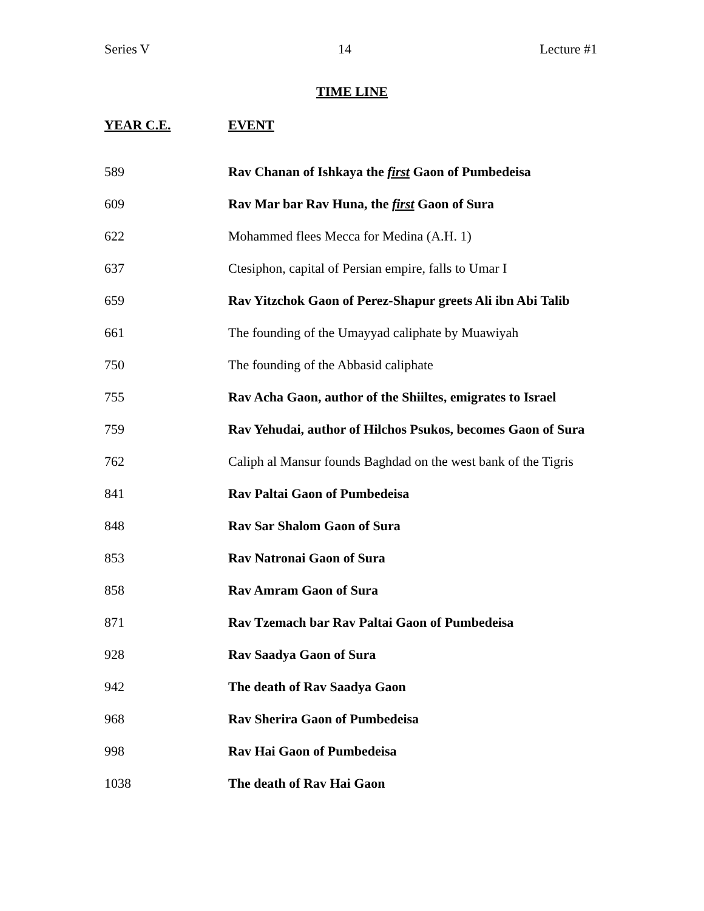Series V 14 Lecture #1
TIME LINE
| YEAR C.E. | EVENT |
| --- | --- |
| 589 | Rav Chanan of Ishkaya the first Gaon of Pumbedeisa |
| 609 | Rav Mar bar Rav Huna, the first Gaon of Sura |
| 622 | Mohammed flees Mecca for Medina (A.H. 1) |
| 637 | Ctesiphon, capital of Persian empire, falls to Umar I |
| 659 | Rav Yitzchok Gaon of Perez-Shapur greets Ali ibn Abi Talib |
| 661 | The founding of the Umayyad caliphate by Muawiyah |
| 750 | The founding of the Abbasid caliphate |
| 755 | Rav Acha Gaon, author of the Shiiltes, emigrates to Israel |
| 759 | Rav Yehudai, author of Hilchos Psukos, becomes Gaon of Sura |
| 762 | Caliph al Mansur founds Baghdad on the west bank of the Tigris |
| 841 | Rav Paltai Gaon of Pumbedeisa |
| 848 | Rav Sar Shalom Gaon of Sura |
| 853 | Rav Natronai Gaon of Sura |
| 858 | Rav Amram Gaon of Sura |
| 871 | Rav Tzemach bar Rav Paltai Gaon of Pumbedeisa |
| 928 | Rav Saadya Gaon of Sura |
| 942 | The death of Rav Saadya Gaon |
| 968 | Rav Sherira Gaon of Pumbedeisa |
| 998 | Rav Hai Gaon of Pumbedeisa |
| 1038 | The death of Rav Hai Gaon |